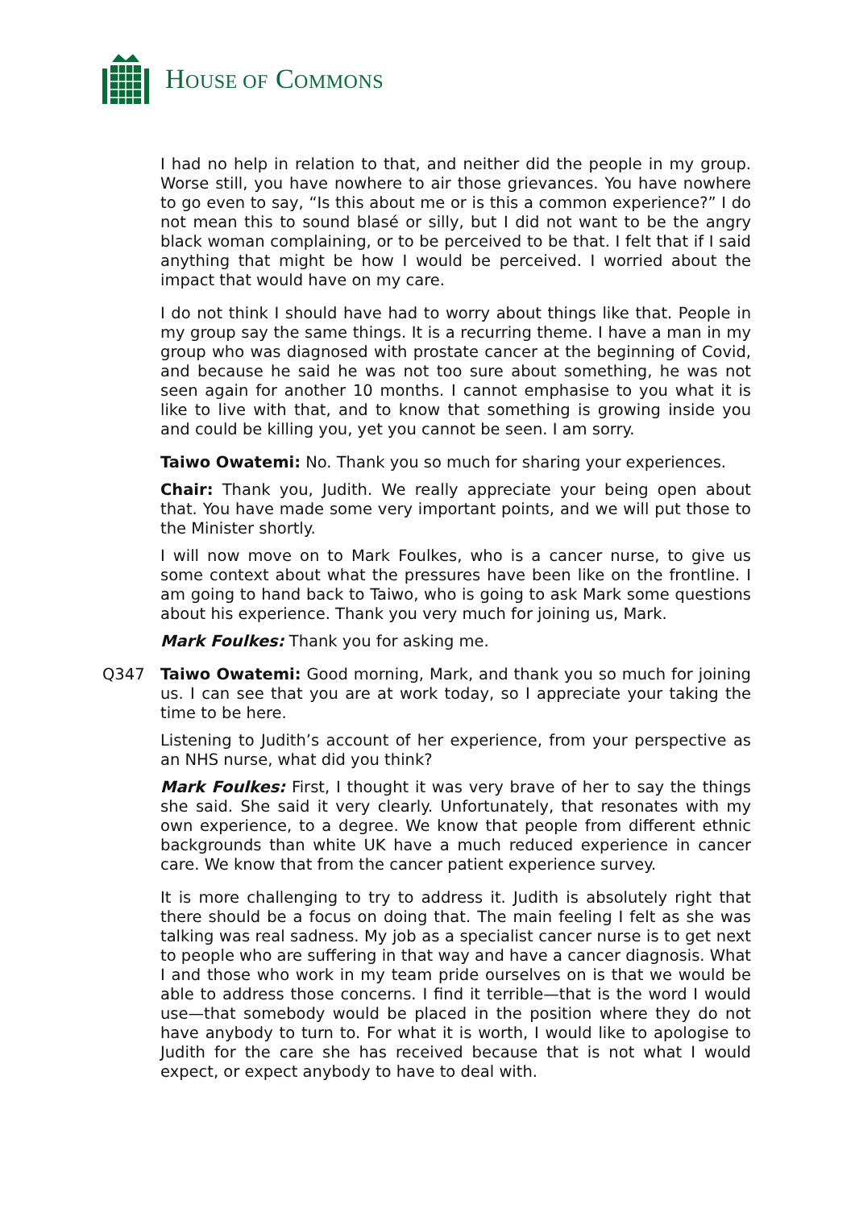HOUSE OF COMMONS
I had no help in relation to that, and neither did the people in my group. Worse still, you have nowhere to air those grievances. You have nowhere to go even to say, “Is this about me or is this a common experience?” I do not mean this to sound blasé or silly, but I did not want to be the angry black woman complaining, or to be perceived to be that. I felt that if I said anything that might be how I would be perceived. I worried about the impact that would have on my care.
I do not think I should have had to worry about things like that. People in my group say the same things. It is a recurring theme. I have a man in my group who was diagnosed with prostate cancer at the beginning of Covid, and because he said he was not too sure about something, he was not seen again for another 10 months. I cannot emphasise to you what it is like to live with that, and to know that something is growing inside you and could be killing you, yet you cannot be seen. I am sorry.
Taiwo Owatemi: No. Thank you so much for sharing your experiences.
Chair: Thank you, Judith. We really appreciate your being open about that. You have made some very important points, and we will put those to the Minister shortly.
I will now move on to Mark Foulkes, who is a cancer nurse, to give us some context about what the pressures have been like on the frontline. I am going to hand back to Taiwo, who is going to ask Mark some questions about his experience. Thank you very much for joining us, Mark.
Mark Foulkes: Thank you for asking me.
Q347 Taiwo Owatemi: Good morning, Mark, and thank you so much for joining us. I can see that you are at work today, so I appreciate your taking the time to be here.
Listening to Judith’s account of her experience, from your perspective as an NHS nurse, what did you think?
Mark Foulkes: First, I thought it was very brave of her to say the things she said. She said it very clearly. Unfortunately, that resonates with my own experience, to a degree. We know that people from different ethnic backgrounds than white UK have a much reduced experience in cancer care. We know that from the cancer patient experience survey.
It is more challenging to try to address it. Judith is absolutely right that there should be a focus on doing that. The main feeling I felt as she was talking was real sadness. My job as a specialist cancer nurse is to get next to people who are suffering in that way and have a cancer diagnosis. What I and those who work in my team pride ourselves on is that we would be able to address those concerns. I find it terrible—that is the word I would use—that somebody would be placed in the position where they do not have anybody to turn to. For what it is worth, I would like to apologise to Judith for the care she has received because that is not what I would expect, or expect anybody to have to deal with.